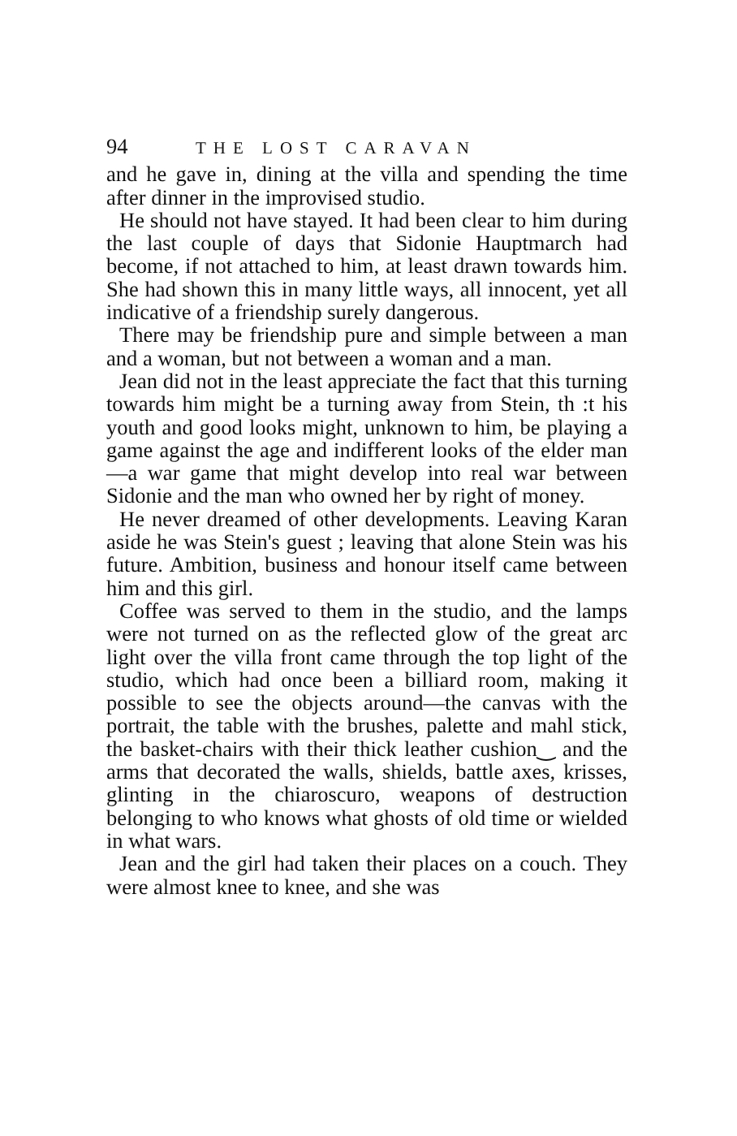94 THE LOST CARAVAN
and he gave in, dining at the villa and spending the time after dinner in the improvised studio.
He should not have stayed. It had been clear to him during the last couple of days that Sidonie Hauptmarch had become, if not attached to him, at least drawn towards him. She had shown this in many little ways, all innocent, yet all indicative of a friendship surely dangerous.
There may be friendship pure and simple between a man and a woman, but not between a woman and a man.
Jean did not in the least appreciate the fact that this turning towards him might be a turning away from Stein, th :t his youth and good looks might, unknown to him, be playing a game against the age and indifferent looks of the elder man—a war game that might develop into real war between Sidonie and the man who owned her by right of money.
He never dreamed of other developments. Leaving Karan aside he was Stein's guest ; leaving that alone Stein was his future. Ambition, business and honour itself came between him and this girl.
Coffee was served to them in the studio, and the lamps were not turned on as the reflected glow of the great arc light over the villa front came through the top light of the studio, which had once been a billiard room, making it possible to see the objects around—the canvas with the portrait, the table with the brushes, palette and mahl stick, the basket-chairs with their thick leather cushion‿ and the arms that decorated the walls, shields, battle axes, krisses, glinting in the chiaroscuro, weapons of destruction belonging to who knows what ghosts of old time or wielded in what wars.
Jean and the girl had taken their places on a couch. They were almost knee to knee, and she was